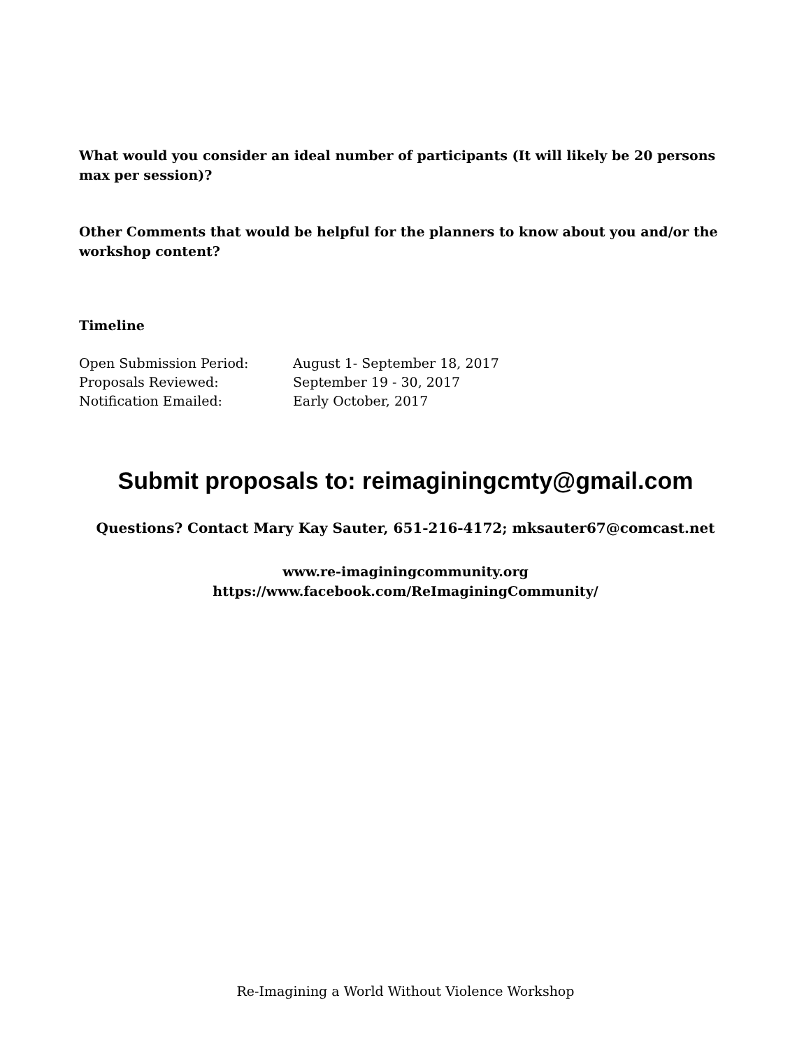What would you consider an ideal number of participants (It will likely be 20 persons max per session)?
Other Comments that would be helpful for the planners to know about you and/or the workshop content?
Timeline
Open Submission Period: August 1- September 18, 2017
Proposals Reviewed: September 19 - 30, 2017
Notification Emailed: Early October, 2017
Submit proposals to: reimaginingcmty@gmail.com
Questions? Contact Mary Kay Sauter, 651-216-4172; mksauter67@comcast.net
www.re-imaginingcommunity.org
https://www.facebook.com/ReImaginingCommunity/
Re-Imagining a World Without Violence Workshop